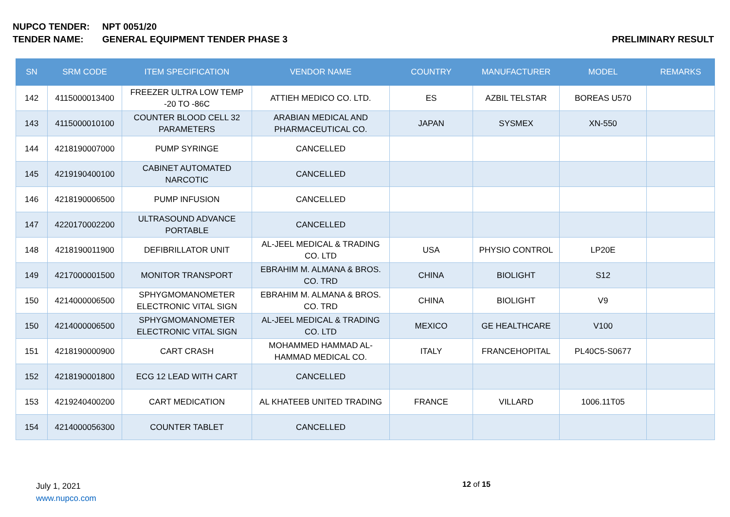NUPCO TENDER: NPT 0051/20
TENDER NAME: GENERAL EQUIPMENT TENDER PHASE 3 PRELIMINARY RESULT
| SN | SRM CODE | ITEM SPECIFICATION | VENDOR NAME | COUNTRY | MANUFACTURER | MODEL | REMARKS |
| --- | --- | --- | --- | --- | --- | --- | --- |
| 142 | 4115000013400 | FREEZER ULTRA LOW TEMP -20 TO -86C | ATTIEH MEDICO CO. LTD. | ES | AZBIL TELSTAR | BOREAS U570 | |
| 143 | 4115000010100 | COUNTER BLOOD CELL 32 PARAMETERS | ARABIAN MEDICAL AND PHARMACEUTICAL CO. | JAPAN | SYSMEX | XN-550 | |
| 144 | 4218190007000 | PUMP SYRINGE | CANCELLED | | | | |
| 145 | 4219190400100 | CABINET AUTOMATED NARCOTIC | CANCELLED | | | | |
| 146 | 4218190006500 | PUMP INFUSION | CANCELLED | | | | |
| 147 | 4220170002200 | ULTRASOUND ADVANCE PORTABLE | CANCELLED | | | | |
| 148 | 4218190011900 | DEFIBRILLATOR UNIT | AL-JEEL MEDICAL & TRADING CO. LTD | USA | PHYSIO CONTROL | LP20E | |
| 149 | 4217000001500 | MONITOR TRANSPORT | EBRAHIM M. ALMANA & BROS. CO. TRD | CHINA | BIOLIGHT | S12 | |
| 150 | 4214000006500 | SPHYGMOMANOMETER ELECTRONIC VITAL SIGN | EBRAHIM M. ALMANA & BROS. CO. TRD | CHINA | BIOLIGHT | V9 | |
| 150 | 4214000006500 | SPHYGMOMANOMETER ELECTRONIC VITAL SIGN | AL-JEEL MEDICAL & TRADING CO. LTD | MEXICO | GE HEALTHCARE | V100 | |
| 151 | 4218190000900 | CART CRASH | MOHAMMED HAMMAD AL-HAMMAD MEDICAL CO. | ITALY | FRANCEHOPITAL | PL40C5-S0677 | |
| 152 | 4218190001800 | ECG 12 LEAD WITH CART | CANCELLED | | | | |
| 153 | 4219240400200 | CART MEDICATION | AL KHATEEB UNITED TRADING | FRANCE | VILLARD | 1006.11T05 | |
| 154 | 4214000056300 | COUNTER TABLET | CANCELLED | | | | |
July 1, 2021
www.nupco.com
12 of 15